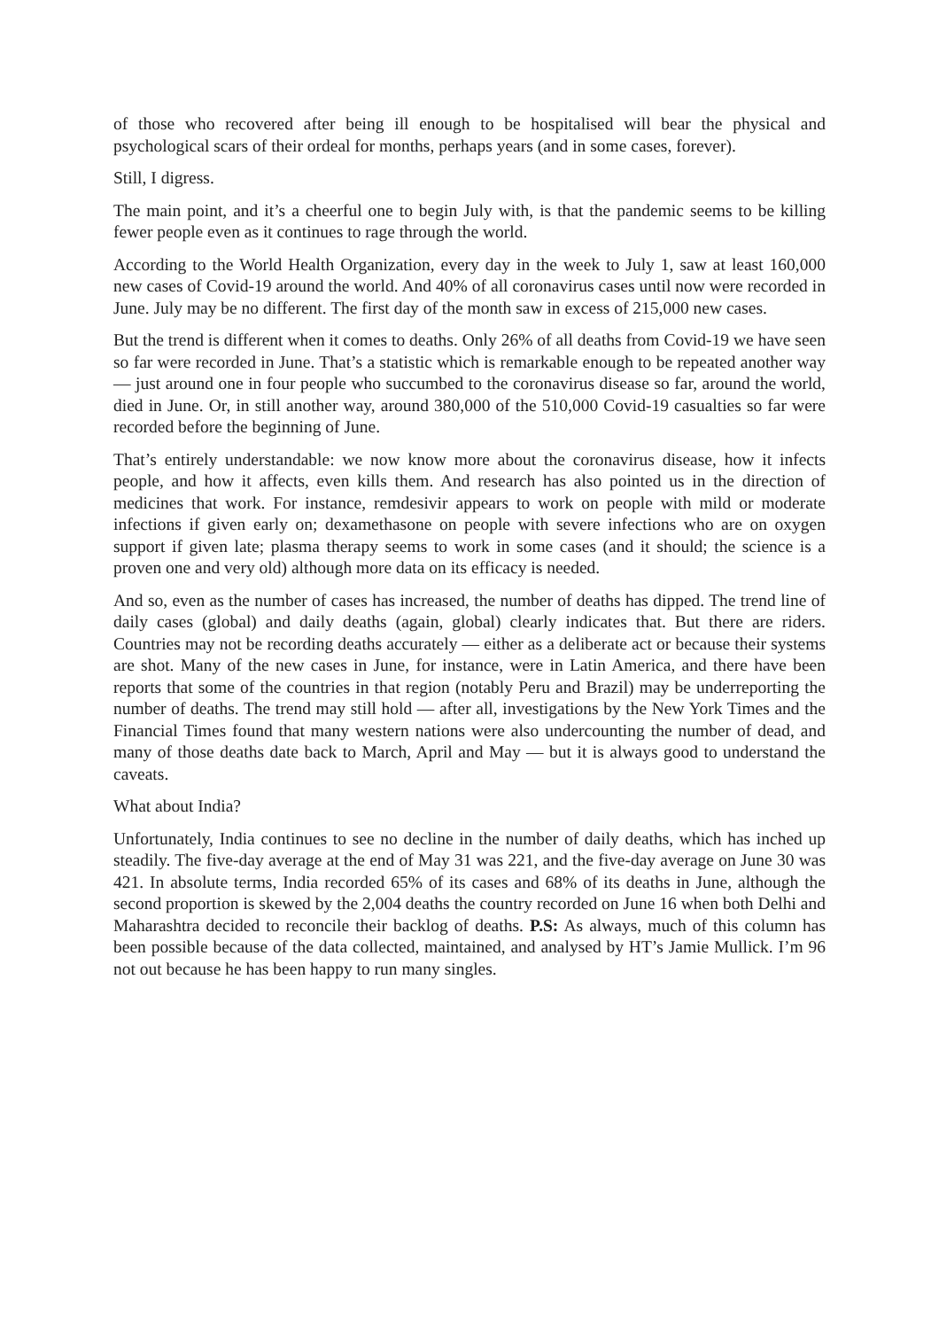of those who recovered after being ill enough to be hospitalised will bear the physical and psychological scars of their ordeal for months, perhaps years (and in some cases, forever).
Still, I digress.
The main point, and it’s a cheerful one to begin July with, is that the pandemic seems to be killing fewer people even as it continues to rage through the world.
According to the World Health Organization, every day in the week to July 1, saw at least 160,000 new cases of Covid-19 around the world. And 40% of all coronavirus cases until now were recorded in June. July may be no different. The first day of the month saw in excess of 215,000 new cases.
But the trend is different when it comes to deaths. Only 26% of all deaths from Covid-19 we have seen so far were recorded in June. That’s a statistic which is remarkable enough to be repeated another way — just around one in four people who succumbed to the coronavirus disease so far, around the world, died in June. Or, in still another way, around 380,000 of the 510,000 Covid-19 casualties so far were recorded before the beginning of June.
That’s entirely understandable: we now know more about the coronavirus disease, how it infects people, and how it affects, even kills them. And research has also pointed us in the direction of medicines that work. For instance, remdesivir appears to work on people with mild or moderate infections if given early on; dexamethasone on people with severe infections who are on oxygen support if given late; plasma therapy seems to work in some cases (and it should; the science is a proven one and very old) although more data on its efficacy is needed.
And so, even as the number of cases has increased, the number of deaths has dipped. The trend line of daily cases (global) and daily deaths (again, global) clearly indicates that. But there are riders. Countries may not be recording deaths accurately — either as a deliberate act or because their systems are shot. Many of the new cases in June, for instance, were in Latin America, and there have been reports that some of the countries in that region (notably Peru and Brazil) may be underreporting the number of deaths. The trend may still hold — after all, investigations by the New York Times and the Financial Times found that many western nations were also undercounting the number of dead, and many of those deaths date back to March, April and May — but it is always good to understand the caveats.
What about India?
Unfortunately, India continues to see no decline in the number of daily deaths, which has inched up steadily. The five-day average at the end of May 31 was 221, and the five-day average on June 30 was 421. In absolute terms, India recorded 65% of its cases and 68% of its deaths in June, although the second proportion is skewed by the 2,004 deaths the country recorded on June 16 when both Delhi and Maharashtra decided to reconcile their backlog of deaths. P.S: As always, much of this column has been possible because of the data collected, maintained, and analysed by HT’s Jamie Mullick. I’m 96 not out because he has been happy to run many singles.